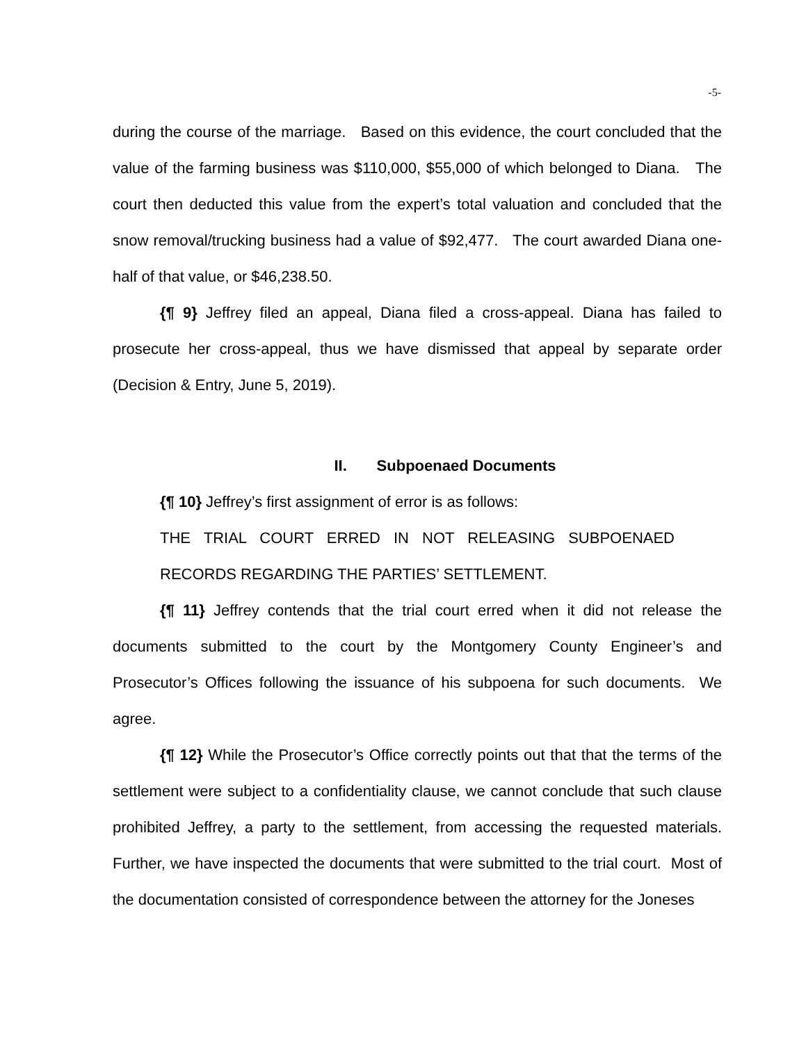-5-
during the course of the marriage. Based on this evidence, the court concluded that the value of the farming business was $110,000, $55,000 of which belonged to Diana. The court then deducted this value from the expert’s total valuation and concluded that the snow removal/trucking business had a value of $92,477. The court awarded Diana one-half of that value, or $46,238.50.
{¶ 9} Jeffrey filed an appeal, Diana filed a cross-appeal. Diana has failed to prosecute her cross-appeal, thus we have dismissed that appeal by separate order (Decision & Entry, June 5, 2019).
II. Subpoenaed Documents
{¶ 10} Jeffrey’s first assignment of error is as follows:
THE TRIAL COURT ERRED IN NOT RELEASING SUBPOENAED RECORDS REGARDING THE PARTIES’ SETTLEMENT.
{¶ 11} Jeffrey contends that the trial court erred when it did not release the documents submitted to the court by the Montgomery County Engineer’s and Prosecutor’s Offices following the issuance of his subpoena for such documents. We agree.
{¶ 12} While the Prosecutor’s Office correctly points out that that the terms of the settlement were subject to a confidentiality clause, we cannot conclude that such clause prohibited Jeffrey, a party to the settlement, from accessing the requested materials. Further, we have inspected the documents that were submitted to the trial court. Most of the documentation consisted of correspondence between the attorney for the Joneses